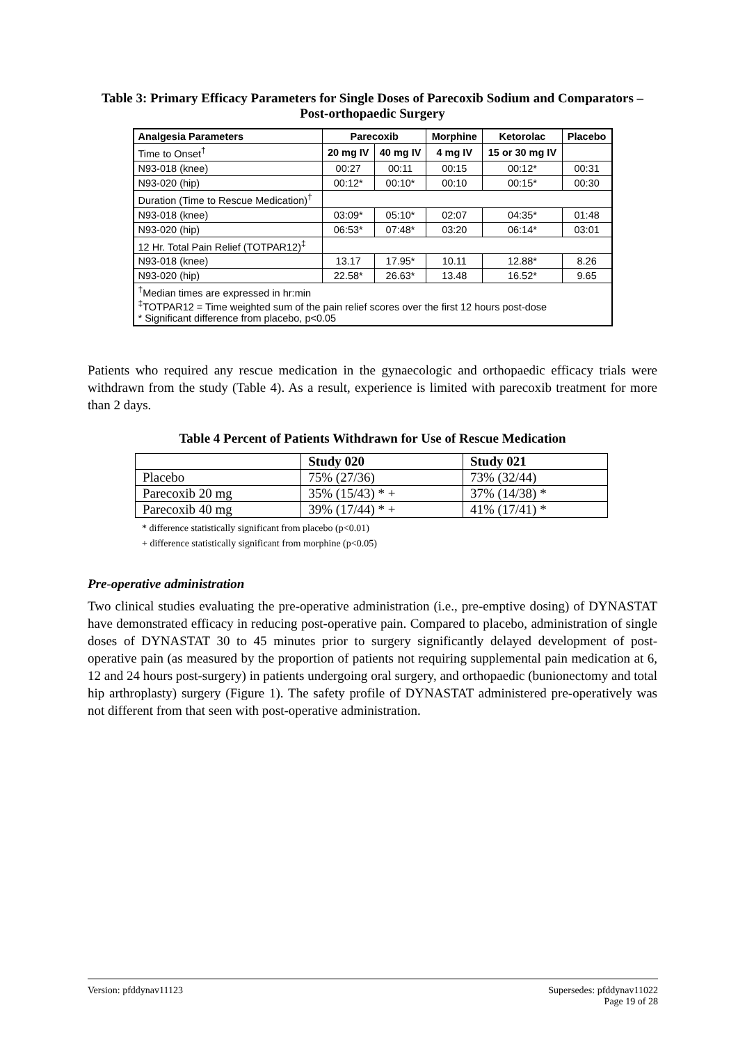Table 3: Primary Efficacy Parameters for Single Doses of Parecoxib Sodium and Comparators – Post-orthopaedic Surgery
| Analgesia Parameters | Parecoxib | | Morphine | Ketorolac | Placebo |
| --- | --- | --- | --- | --- | --- |
| Time to Onset<sup>†</sup> | 20 mg IV | 40 mg IV | 4 mg IV | 15 or 30 mg IV | |
| N93-018 (knee) | 00:27 | 00:11 | 00:15 | 00:12* | 00:31 |
| N93-020 (hip) | 00:12* | 00:10* | 00:10 | 00:15* | 00:30 |
| Duration (Time to Rescue Medication)<sup>†</sup> | | | | | |
| N93-018 (knee) | 03:09* | 05:10* | 02:07 | 04:35* | 01:48 |
| N93-020 (hip) | 06:53* | 07:48* | 03:20 | 06:14* | 03:01 |
| 12 Hr. Total Pain Relief (TOTPAR12)<sup>‡</sup> | | | | | |
| N93-018 (knee) | 13.17 | 17.95* | 10.11 | 12.88* | 8.26 |
| N93-020 (hip) | 22.58* | 26.63* | 13.48 | 16.52* | 9.65 |
| <sup>†</sup> Median times are expressed in hr:min <sup>‡</sup> TOTPAR12 = Time weighted sum of the pain relief scores over the first 12 hours post-dose * Significant difference from placebo, p<0.05 | | | | | |
Patients who required any rescue medication in the gynaecologic and orthopaedic efficacy trials were withdrawn from the study (Table 4). As a result, experience is limited with parecoxib treatment for more than 2 days.
Table 4 Percent of Patients Withdrawn for Use of Rescue Medication
| | Study 020 | Study 021 |
| --- | --- | --- |
| Placebo | 75% (27/36) | 73% (32/44) |
| Parecoxib 20 mg | 35% (15/43) * + | 37% (14/38) * |
| Parecoxib 40 mg | 39% (17/44) * + | 41% (17/41) * |
* difference statistically significant from placebo (p<0.01)
+ difference statistically significant from morphine (p<0.05)
Pre-operative administration
Two clinical studies evaluating the pre-operative administration (i.e., pre-emptive dosing) of DYNASTAT have demonstrated efficacy in reducing post-operative pain. Compared to placebo, administration of single doses of DYNASTAT 30 to 45 minutes prior to surgery significantly delayed development of post-operative pain (as measured by the proportion of patients not requiring supplemental pain medication at 6, 12 and 24 hours post-surgery) in patients undergoing oral surgery, and orthopaedic (bunionectomy and total hip arthroplasty) surgery (Figure 1). The safety profile of DYNASTAT administered pre-operatively was not different from that seen with post-operative administration.
Version: pfddynav11123 Supersedes: pfddynav11022
Page 19 of 28